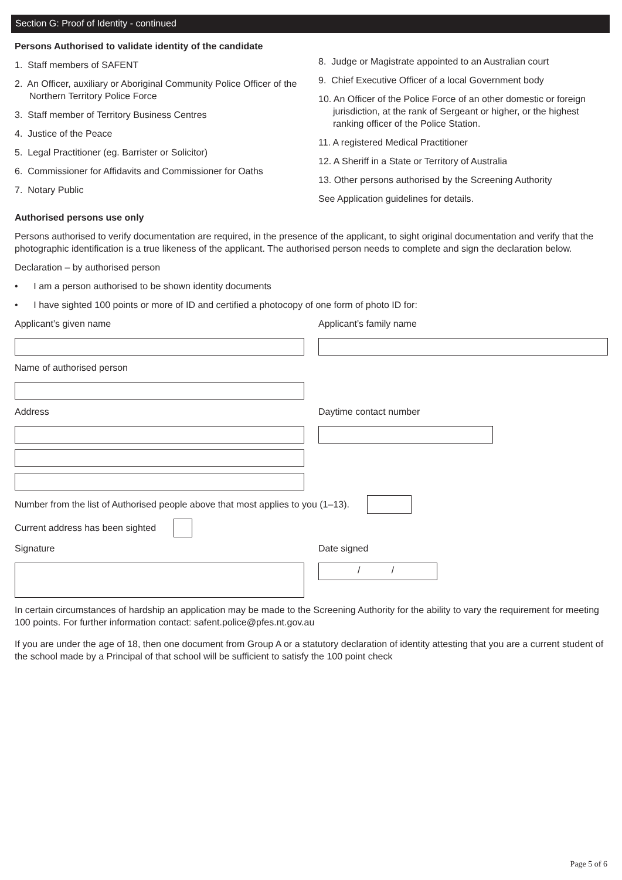Section G: Proof of Identity - continued
Persons Authorised to validate identity of the candidate
1. Staff members of SAFENT
2. An Officer, auxiliary or Aboriginal Community Police Officer of the Northern Territory Police Force
3. Staff member of Territory Business Centres
4. Justice of the Peace
5. Legal Practitioner (eg. Barrister or Solicitor)
6. Commissioner for Affidavits and Commissioner for Oaths
7. Notary Public
8. Judge or Magistrate appointed to an Australian court
9. Chief Executive Officer of a local Government body
10. An Officer of the Police Force of an other domestic or foreign jurisdiction, at the rank of Sergeant or higher, or the highest ranking officer of the Police Station.
11. A registered Medical Practitioner
12. A Sheriff in a State or Territory of Australia
13. Other persons authorised by the Screening Authority
See Application guidelines for details.
Authorised persons use only
Persons authorised to verify documentation are required, in the presence of the applicant, to sight original documentation and verify that the photographic identification is a true likeness of the applicant. The authorised person needs to complete and sign the declaration below.
Declaration – by authorised person
• I am a person authorised to be shown identity documents
• I have sighted 100 points or more of ID and certified a photocopy of one form of photo ID for:
Applicant’s given name Applicant’s family name
Name of authorised person
Address Daytime contact number
Number from the list of Authorised people above that most applies to you (1–13).
Current address has been sighted
Signature Date signed
/ /
In certain circumstances of hardship an application may be made to the Screening Authority for the ability to vary the requirement for meeting 100 points. For further information contact: safent.police@pfes.nt.gov.au
If you are under the age of 18, then one document from Group A or a statutory declaration of identity attesting that you are a current student of the school made by a Principal of that school will be sufficient to satisfy the 100 point check
Page 5 of 6